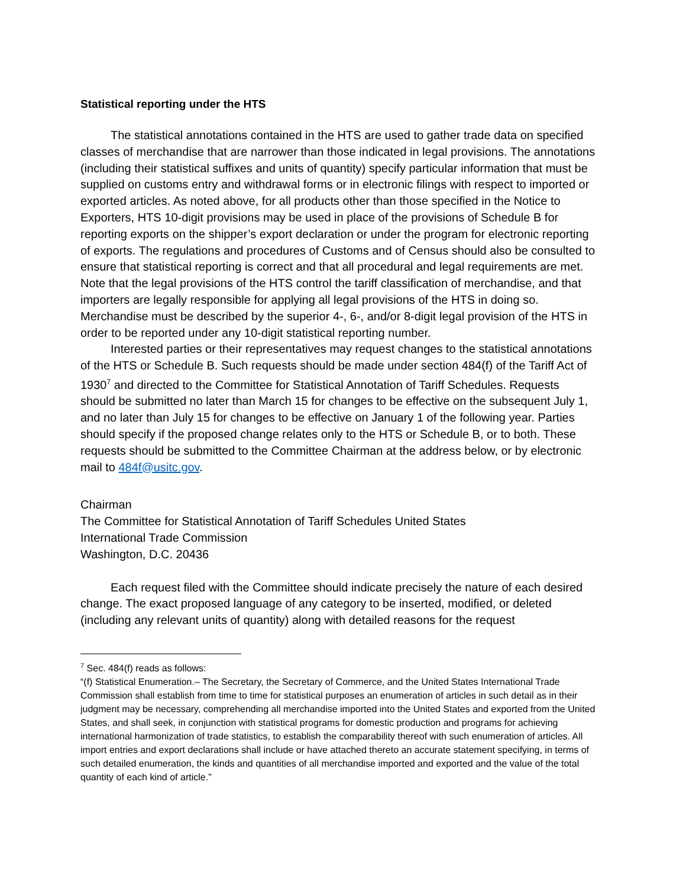Statistical reporting under the HTS
The statistical annotations contained in the HTS are used to gather trade data on specified classes of merchandise that are narrower than those indicated in legal provisions. The annotations (including their statistical suffixes and units of quantity) specify particular information that must be supplied on customs entry and withdrawal forms or in electronic filings with respect to imported or exported articles. As noted above, for all products other than those specified in the Notice to Exporters, HTS 10-digit provisions may be used in place of the provisions of Schedule B for reporting exports on the shipper’s export declaration or under the program for electronic reporting of exports. The regulations and procedures of Customs and of Census should also be consulted to ensure that statistical reporting is correct and that all procedural and legal requirements are met. Note that the legal provisions of the HTS control the tariff classification of merchandise, and that importers are legally responsible for applying all legal provisions of the HTS in doing so. Merchandise must be described by the superior 4-, 6-, and/or 8-digit legal provision of the HTS in order to be reported under any 10-digit statistical reporting number.
Interested parties or their representatives may request changes to the statistical annotations of the HTS or Schedule B. Such requests should be made under section 484(f) of the Tariff Act of 1930<sup>7</sup> and directed to the Committee for Statistical Annotation of Tariff Schedules. Requests should be submitted no later than March 15 for changes to be effective on the subsequent July 1, and no later than July 15 for changes to be effective on January 1 of the following year. Parties should specify if the proposed change relates only to the HTS or Schedule B, or to both. These requests should be submitted to the Committee Chairman at the address below, or by electronic mail to 484f@usitc.gov.
Chairman
The Committee for Statistical Annotation of Tariff Schedules United States
International Trade Commission
Washington, D.C. 20436
Each request filed with the Committee should indicate precisely the nature of each desired change. The exact proposed language of any category to be inserted, modified, or deleted (including any relevant units of quantity) along with detailed reasons for the request
<sup>7</sup> Sec. 484(f) reads as follows:
“(f) Statistical Enumeration.– The Secretary, the Secretary of Commerce, and the United States International Trade Commission shall establish from time to time for statistical purposes an enumeration of articles in such detail as in their judgment may be necessary, comprehending all merchandise imported into the United States and exported from the United States, and shall seek, in conjunction with statistical programs for domestic production and programs for achieving international harmonization of trade statistics, to establish the comparability thereof with such enumeration of articles. All import entries and export declarations shall include or have attached thereto an accurate statement specifying, in terms of such detailed enumeration, the kinds and quantities of all merchandise imported and exported and the value of the total quantity of each kind of article.”